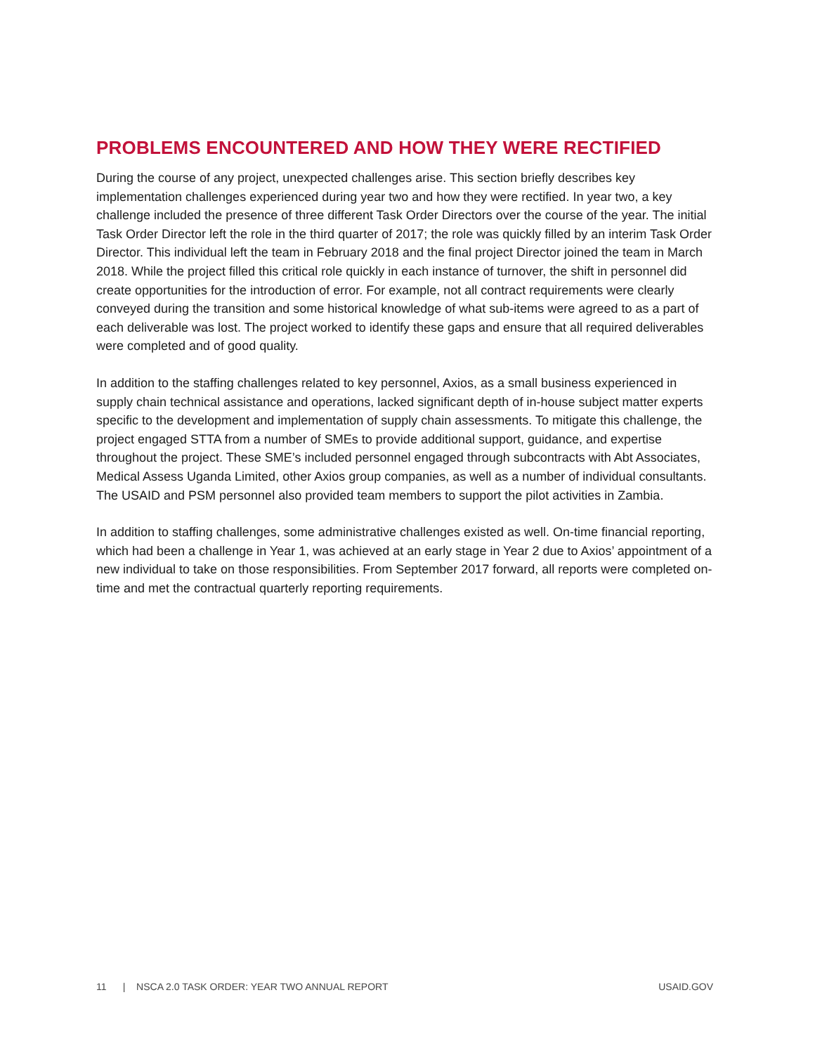PROBLEMS ENCOUNTERED AND HOW THEY WERE RECTIFIED
During the course of any project, unexpected challenges arise. This section briefly describes key implementation challenges experienced during year two and how they were rectified. In year two, a key challenge included the presence of three different Task Order Directors over the course of the year. The initial Task Order Director left the role in the third quarter of 2017; the role was quickly filled by an interim Task Order Director. This individual left the team in February 2018 and the final project Director joined the team in March 2018. While the project filled this critical role quickly in each instance of turnover, the shift in personnel did create opportunities for the introduction of error. For example, not all contract requirements were clearly conveyed during the transition and some historical knowledge of what sub-items were agreed to as a part of each deliverable was lost. The project worked to identify these gaps and ensure that all required deliverables were completed and of good quality.
In addition to the staffing challenges related to key personnel, Axios, as a small business experienced in supply chain technical assistance and operations, lacked significant depth of in-house subject matter experts specific to the development and implementation of supply chain assessments. To mitigate this challenge, the project engaged STTA from a number of SMEs to provide additional support, guidance, and expertise throughout the project. These SME’s included personnel engaged through subcontracts with Abt Associates, Medical Assess Uganda Limited, other Axios group companies, as well as a number of individual consultants. The USAID and PSM personnel also provided team members to support the pilot activities in Zambia.
In addition to staffing challenges, some administrative challenges existed as well. On-time financial reporting, which had been a challenge in Year 1, was achieved at an early stage in Year 2 due to Axios’ appointment of a new individual to take on those responsibilities. From September 2017 forward, all reports were completed on-time and met the contractual quarterly reporting requirements.
11 | NSCA 2.0 TASK ORDER: YEAR TWO ANNUAL REPORT USAID.GOV